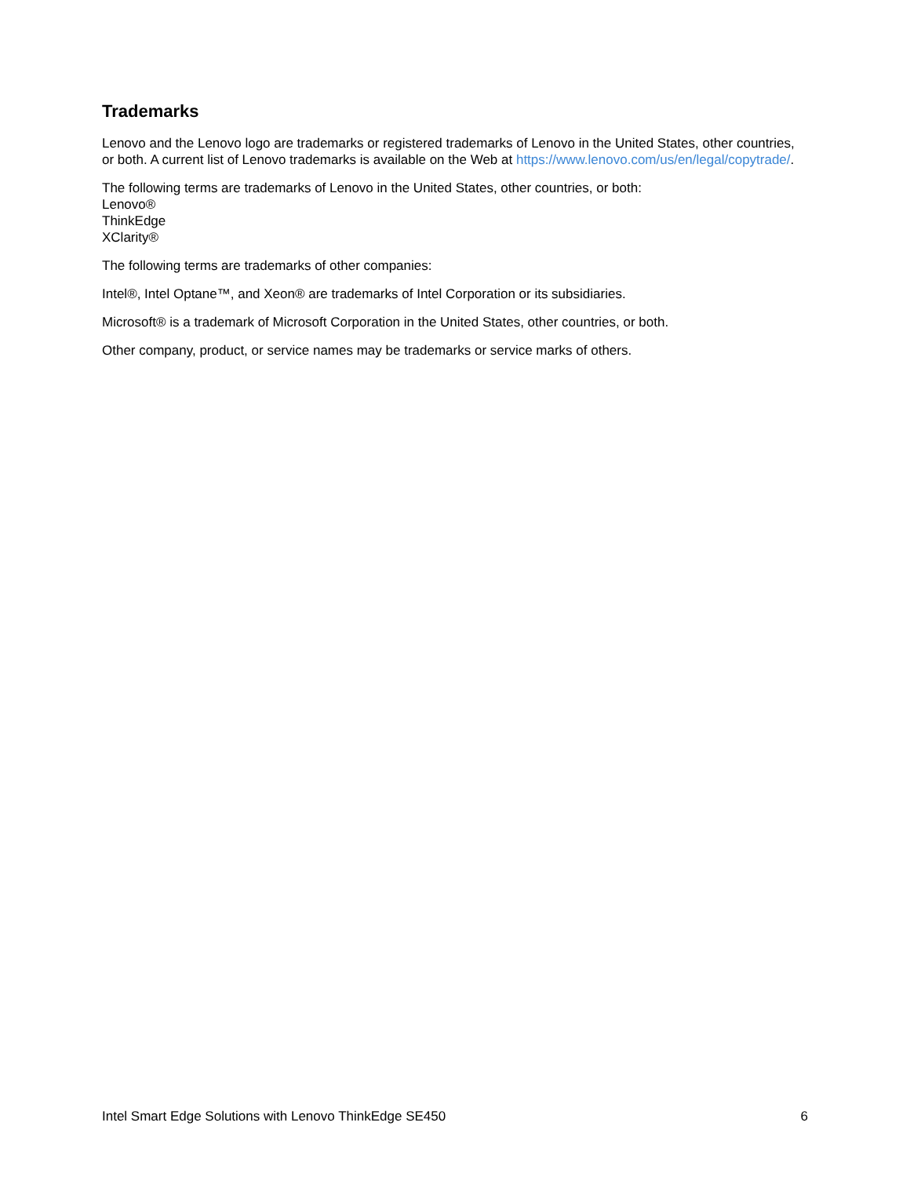Trademarks
Lenovo and the Lenovo logo are trademarks or registered trademarks of Lenovo in the United States, other countries, or both. A current list of Lenovo trademarks is available on the Web at https://www.lenovo.com/us/en/legal/copytrade/.
The following terms are trademarks of Lenovo in the United States, other countries, or both:
Lenovo®
ThinkEdge
XClarity®
The following terms are trademarks of other companies:
Intel®, Intel Optane™, and Xeon® are trademarks of Intel Corporation or its subsidiaries.
Microsoft® is a trademark of Microsoft Corporation in the United States, other countries, or both.
Other company, product, or service names may be trademarks or service marks of others.
Intel Smart Edge Solutions with Lenovo ThinkEdge SE450 6